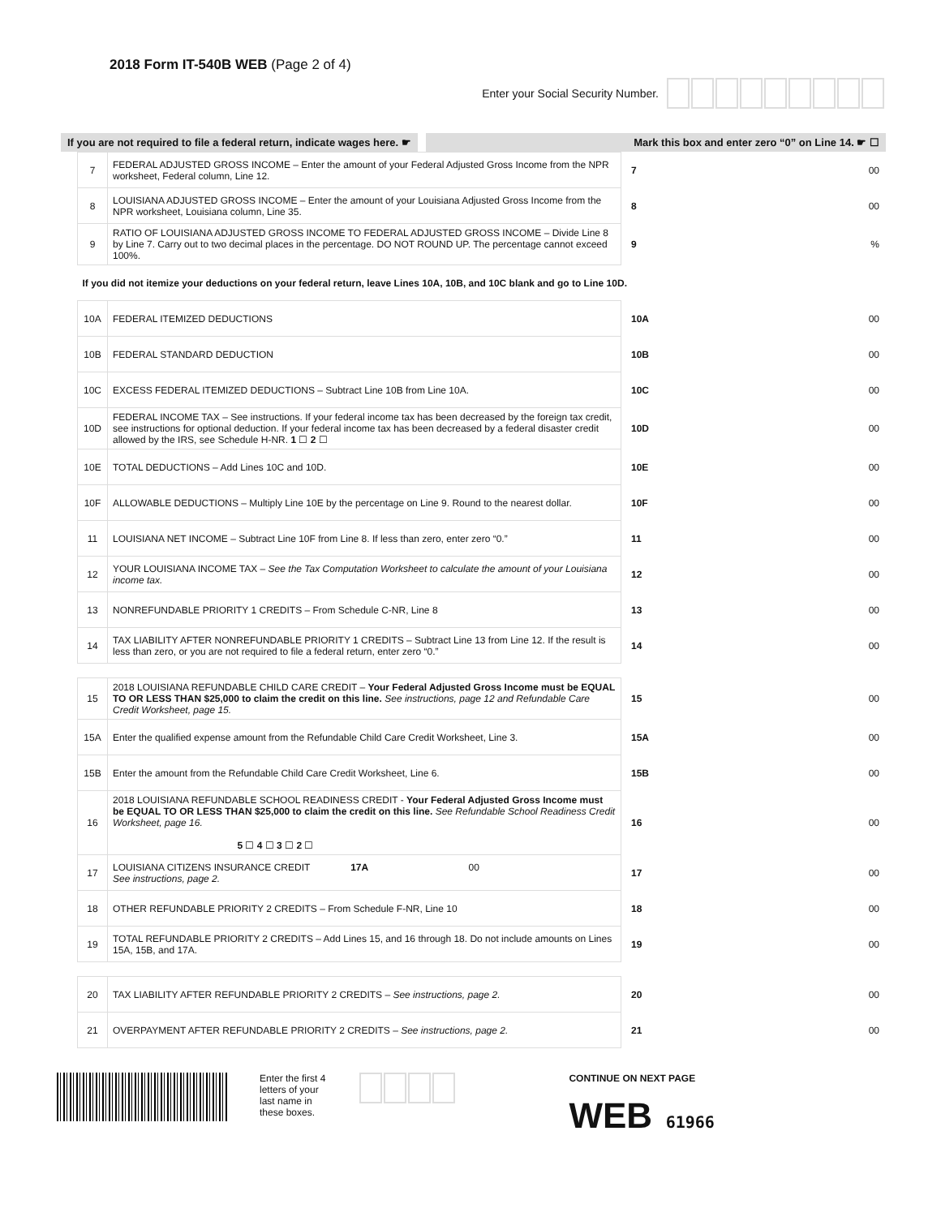2018 Form IT-540B WEB (Page 2 of 4)
Enter your Social Security Number.
If you are not required to file a federal return, indicate wages here. ☛
Mark this box and enter zero “0” on Line 14. ☛ ☐
| 7 | FEDERAL ADJUSTED GROSS INCOME – Enter the amount of your Federal Adjusted Gross Income from the NPR worksheet, Federal column, Line 12. | 7 | 00 |
| 8 | LOUISIANA ADJUSTED GROSS INCOME – Enter the amount of your Louisiana Adjusted Gross Income from the NPR worksheet, Louisiana column, Line 35. | 8 | 00 |
| 9 | RATIO OF LOUISIANA ADJUSTED GROSS INCOME TO FEDERAL ADJUSTED GROSS INCOME – Divide Line 8 by Line 7. Carry out to two decimal places in the percentage. DO NOT ROUND UP. The percentage cannot exceed 100%. | 9 | % |
| If you did not itemize your deductions on your federal return, leave Lines 10A, 10B, and 10C blank and go to Line 10D. | | | |
| 10A | FEDERAL ITEMIZED DEDUCTIONS | 10A | 00 |
| 10B | FEDERAL STANDARD DEDUCTION | 10B | 00 |
| 10C | EXCESS FEDERAL ITEMIZED DEDUCTIONS – Subtract Line 10B from Line 10A. | 10C | 00 |
| 10D | FEDERAL INCOME TAX – See instructions. If your federal income tax has been decreased by the foreign tax credit, see instructions for optional deduction. If your federal income tax has been decreased by a federal disaster credit allowed by the IRS, see Schedule H-NR. 1 ☐ 2 ☐ | 10D | 00 |
| 10E | TOTAL DEDUCTIONS – Add Lines 10C and 10D. | 10E | 00 |
| 10F | ALLOWABLE DEDUCTIONS – Multiply Line 10E by the percentage on Line 9. Round to the nearest dollar. | 10F | 00 |
| 11 | LOUISIANA NET INCOME – Subtract Line 10F from Line 8. If less than zero, enter zero “0.” | 11 | 00 |
| 12 | YOUR LOUISIANA INCOME TAX – See the Tax Computation Worksheet to calculate the amount of your Louisiana income tax. | 12 | 00 |
| 13 | NONREFUNDABLE PRIORITY 1 CREDITS – From Schedule C-NR, Line 8 | 13 | 00 |
| 14 | TAX LIABILITY AFTER NONREFUNDABLE PRIORITY 1 CREDITS – Subtract Line 13 from Line 12. If the result is less than zero, or you are not required to file a federal return, enter zero “0.” | 14 | 00 |
| 15 | 2018 LOUISIANA REFUNDABLE CHILD CARE CREDIT – Your Federal Adjusted Gross Income must be EQUAL TO OR LESS THAN $25,000 to claim the credit on this line. See instructions, page 12 and Refundable Care Credit Worksheet, page 15. | 15 | 00 |
| 15A | Enter the qualified expense amount from the Refundable Child Care Credit Worksheet, Line 3. | 15A | 00 |
| 15B | Enter the amount from the Refundable Child Care Credit Worksheet, Line 6. | 15B | 00 |
| 16 | 2018 LOUISIANA REFUNDABLE SCHOOL READINESS CREDIT - Your Federal Adjusted Gross Income must be EQUAL TO OR LESS THAN $25,000 to claim the credit on this line. See Refundable School Readiness Credit Worksheet, page 16. 5 ☐ 4 ☐ 3 ☐ 2 ☐ | 16 | 00 |
| 17 | LOUISIANA CITIZENS INSURANCE CREDIT 17A 00 See instructions, page 2. | 17 | 00 |
| 18 | OTHER REFUNDABLE PRIORITY 2 CREDITS – From Schedule F-NR, Line 10 | 18 | 00 |
| 19 | TOTAL REFUNDABLE PRIORITY 2 CREDITS – Add Lines 15, and 16 through 18. Do not include amounts on Lines 15A, 15B, and 17A. | 19 | 00 |
| 20 | TAX LIABILITY AFTER REFUNDABLE PRIORITY 2 CREDITS – See instructions, page 2. | 20 | 00 |
| 21 | OVERPAYMENT AFTER REFUNDABLE PRIORITY 2 CREDITS – See instructions, page 2. | 21 | 00 |
Enter the first 4
letters of your
last name in
these boxes.
CONTINUE ON NEXT PAGE
WEB 61966